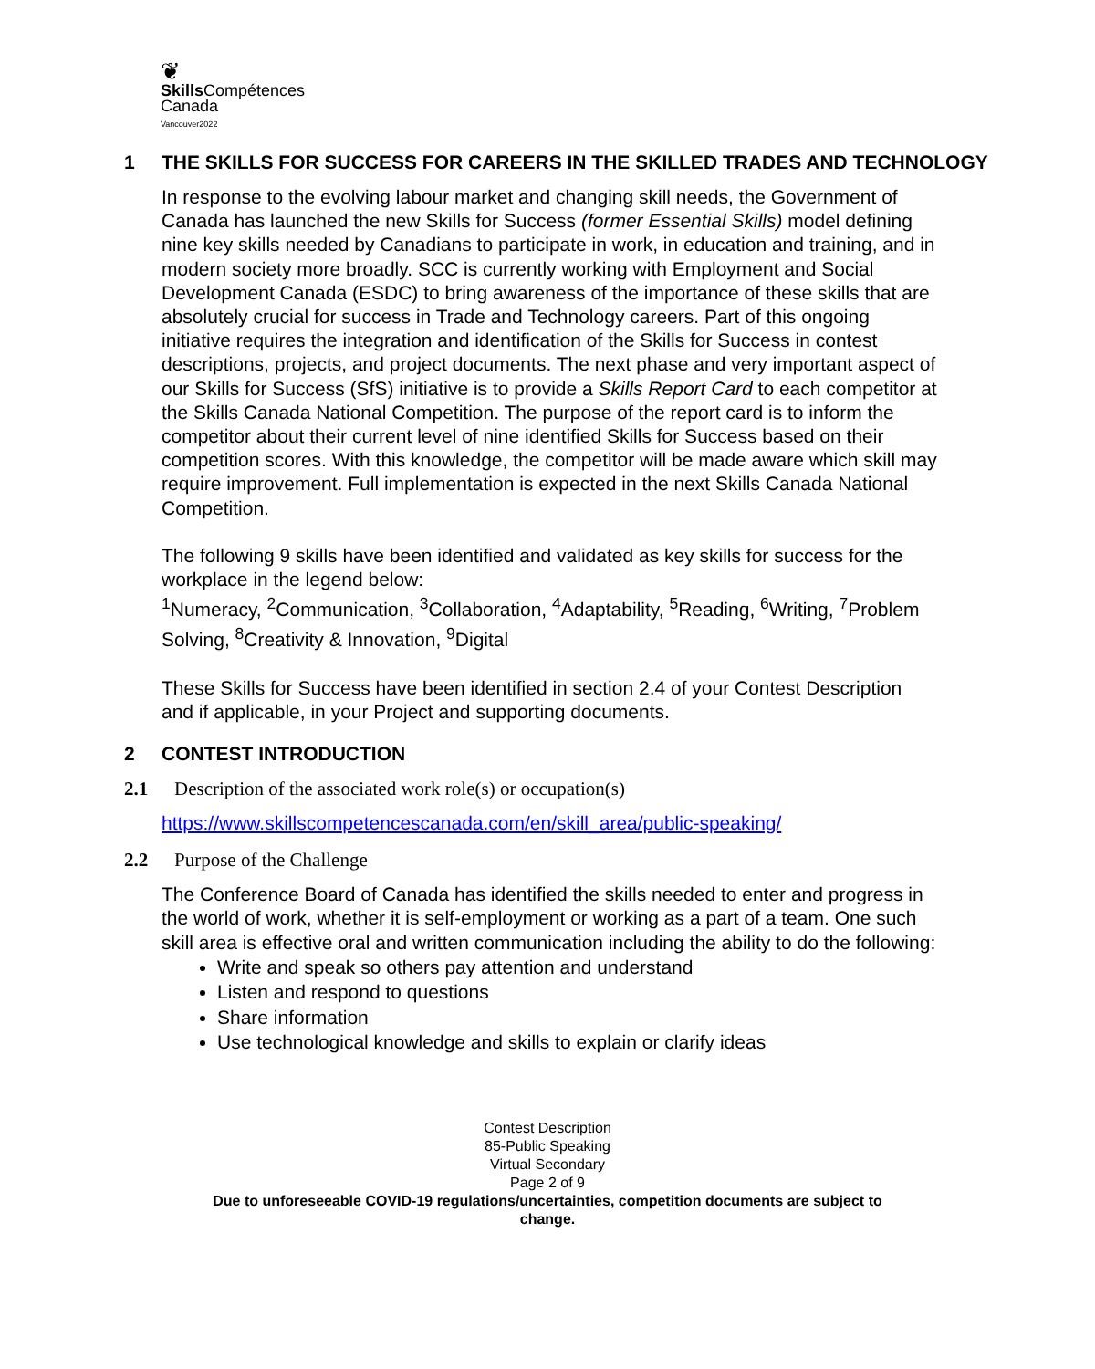❦
Skills Compétences
Canada
Vancouver2022
1 THE SKILLS FOR SUCCESS FOR CAREERS IN THE SKILLED TRADES AND TECHNOLOGY
In response to the evolving labour market and changing skill needs, the Government of Canada has launched the new Skills for Success (former Essential Skills) model defining nine key skills needed by Canadians to participate in work, in education and training, and in modern society more broadly. SCC is currently working with Employment and Social Development Canada (ESDC) to bring awareness of the importance of these skills that are absolutely crucial for success in Trade and Technology careers. Part of this ongoing initiative requires the integration and identification of the Skills for Success in contest descriptions, projects, and project documents. The next phase and very important aspect of our Skills for Success (SfS) initiative is to provide a Skills Report Card to each competitor at the Skills Canada National Competition. The purpose of the report card is to inform the competitor about their current level of nine identified Skills for Success based on their competition scores. With this knowledge, the competitor will be made aware which skill may require improvement. Full implementation is expected in the next Skills Canada National Competition.
The following 9 skills have been identified and validated as key skills for success for the workplace in the legend below:
<sup>1</sup> Numeracy, <sup>2</sup>Communication, <sup>3</sup>Collaboration, <sup>4</sup>Adaptability, <sup>5</sup>Reading, <sup>6</sup>Writing, <sup>7</sup>Problem Solving, <sup>8</sup>Creativity & Innovation, <sup>9</sup>Digital
These Skills for Success have been identified in section 2.4 of your Contest Description and if applicable, in your Project and supporting documents.
2 CONTEST INTRODUCTION
2.1 Description of the associated work role(s) or occupation(s)
https://www.skillscompetencescanada.com/en/skill_area/public-speaking/
2.2 Purpose of the Challenge
The Conference Board of Canada has identified the skills needed to enter and progress in the world of work, whether it is self-employment or working as a part of a team. One such skill area is effective oral and written communication including the ability to do the following:
Write and speak so others pay attention and understand
Listen and respond to questions
Share information
Use technological knowledge and skills to explain or clarify ideas
Contest Description
85-Public Speaking
Virtual Secondary
Page 2 of 9
Due to unforeseeable COVID-19 regulations/uncertainties, competition documents are subject to
change.